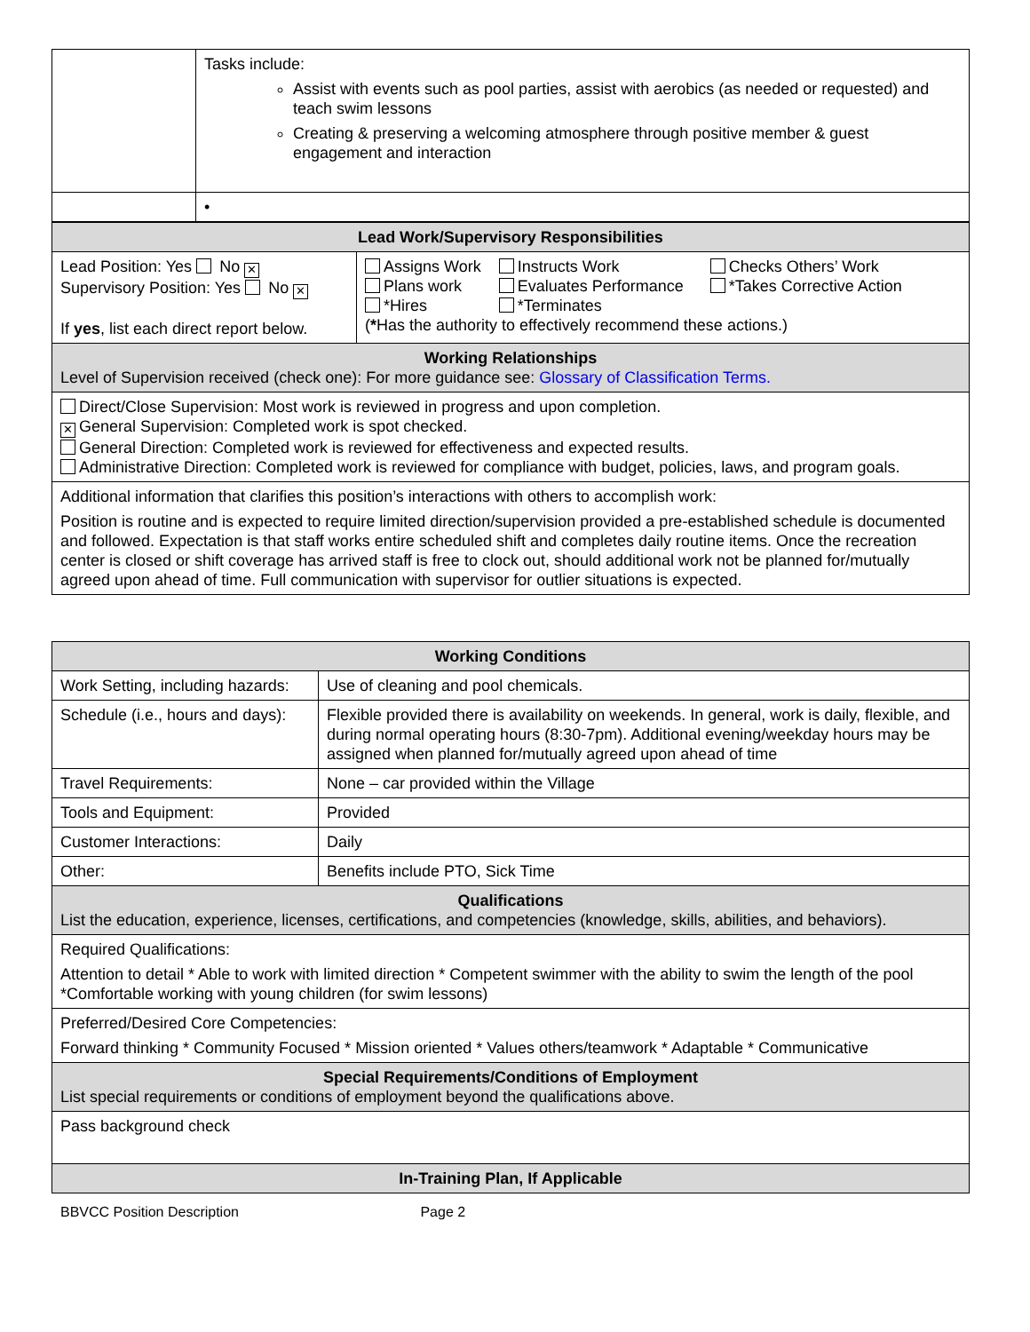| | Tasks include: Assist with events such as pool parties, assist with aerobics (as needed or requested) and teach swim lessons Creating & preserving a welcoming atmosphere through positive member & guest engagement and interaction |
| | • |
| Lead Work/Supervisory Responsibilities | |
| Lead Position: Yes No ✕ Supervisory Position: Yes No ✕ If yes , list each direct report below. | / Assigns Work Plans work *Hires / Instructs Work Evaluates Performance *Terminates / Checks Others’ Work *Takes Corrective Action / ( * Has the authority to effectively recommend these actions.) |
| Working Relationships Level of Supervision received (check one): For more guidance see: Glossary of Classification Terms. | |
| Direct/Close Supervision: Most work is reviewed in progress and upon completion. ✕ General Supervision: Completed work is spot checked. General Direction: Completed work is reviewed for effectiveness and expected results. Administrative Direction: Completed work is reviewed for compliance with budget, policies, laws, and program goals. | |
| Additional information that clarifies this position’s interactions with others to accomplish work: Position is routine and is expected to require limited direction/supervision provided a pre-established schedule is documented and followed. Expectation is that staff works entire scheduled shift and completes daily routine items. Once the recreation center is closed or shift coverage has arrived staff is free to clock out, should additional work not be planned for/mutually agreed upon ahead of time. Full communication with supervisor for outlier situations is expected. | |
| Working Conditions | |
| Work Setting, including hazards: | Use of cleaning and pool chemicals. |
| Schedule (i.e., hours and days): | Flexible provided there is availability on weekends. In general, work is daily, flexible, and during normal operating hours (8:30-7pm). Additional evening/weekday hours may be assigned when planned for/mutually agreed upon ahead of time |
| Travel Requirements: | None – car provided within the Village |
| Tools and Equipment: | Provided |
| Customer Interactions: | Daily |
| Other: | Benefits include PTO, Sick Time |
| Qualifications List the education, experience, licenses, certifications, and competencies (knowledge, skills, abilities, and behaviors). | |
| Required Qualifications: Attention to detail * Able to work with limited direction * Competent swimmer with the ability to swim the length of the pool *Comfortable working with young children (for swim lessons) | |
| Preferred/Desired Core Competencies: Forward thinking * Community Focused * Mission oriented * Values others/teamwork * Adaptable * Communicative | |
| Special Requirements/Conditions of Employment List special requirements or conditions of employment beyond the qualifications above. | |
| Pass background check | |
| In-Training Plan, If Applicable | |
BBVCC Position Description Page 2